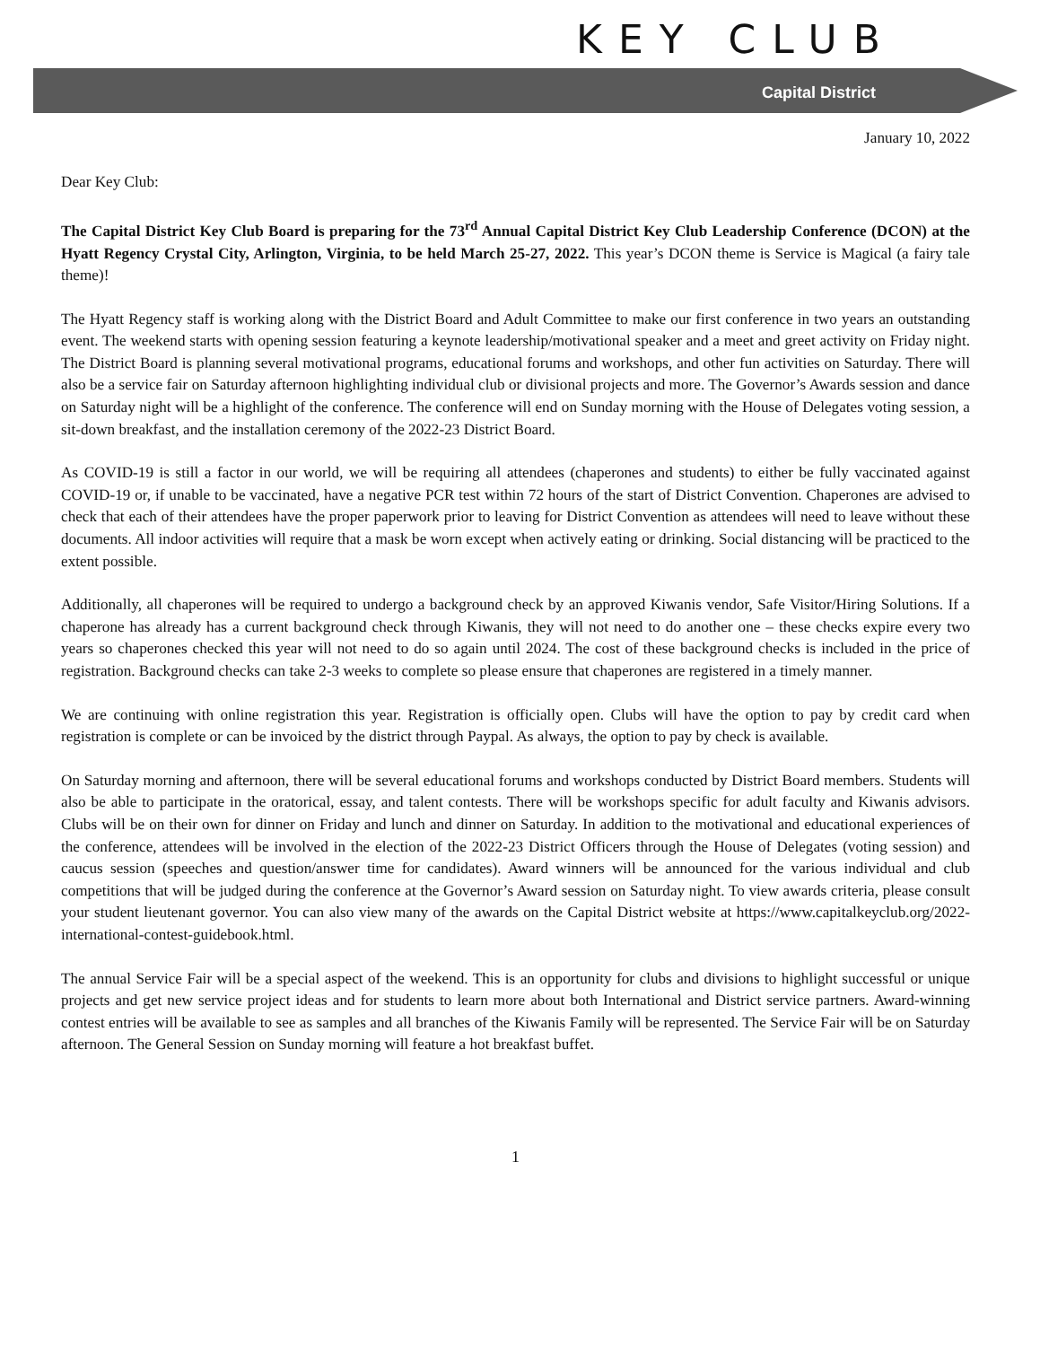KEY CLUB
Capital District
January 10, 2022
Dear Key Club:
The Capital District Key Club Board is preparing for the 73<sup>rd</sup> Annual Capital District Key Club Leadership Conference (DCON) at the Hyatt Regency Crystal City, Arlington, Virginia, to be held March 25-27, 2022. This year’s DCON theme is Service is Magical (a fairy tale theme)!
The Hyatt Regency staff is working along with the District Board and Adult Committee to make our first conference in two years an outstanding event. The weekend starts with opening session featuring a keynote leadership/motivational speaker and a meet and greet activity on Friday night. The District Board is planning several motivational programs, educational forums and workshops, and other fun activities on Saturday. There will also be a service fair on Saturday afternoon highlighting individual club or divisional projects and more. The Governor’s Awards session and dance on Saturday night will be a highlight of the conference. The conference will end on Sunday morning with the House of Delegates voting session, a sit-down breakfast, and the installation ceremony of the 2022-23 District Board.
As COVID-19 is still a factor in our world, we will be requiring all attendees (chaperones and students) to either be fully vaccinated against COVID-19 or, if unable to be vaccinated, have a negative PCR test within 72 hours of the start of District Convention. Chaperones are advised to check that each of their attendees have the proper paperwork prior to leaving for District Convention as attendees will need to leave without these documents. All indoor activities will require that a mask be worn except when actively eating or drinking. Social distancing will be practiced to the extent possible.
Additionally, all chaperones will be required to undergo a background check by an approved Kiwanis vendor, Safe Visitor/Hiring Solutions. If a chaperone has already has a current background check through Kiwanis, they will not need to do another one – these checks expire every two years so chaperones checked this year will not need to do so again until 2024. The cost of these background checks is included in the price of registration. Background checks can take 2-3 weeks to complete so please ensure that chaperones are registered in a timely manner.
We are continuing with online registration this year. Registration is officially open. Clubs will have the option to pay by credit card when registration is complete or can be invoiced by the district through Paypal. As always, the option to pay by check is available.
On Saturday morning and afternoon, there will be several educational forums and workshops conducted by District Board members. Students will also be able to participate in the oratorical, essay, and talent contests. There will be workshops specific for adult faculty and Kiwanis advisors. Clubs will be on their own for dinner on Friday and lunch and dinner on Saturday. In addition to the motivational and educational experiences of the conference, attendees will be involved in the election of the 2022-23 District Officers through the House of Delegates (voting session) and caucus session (speeches and question/answer time for candidates). Award winners will be announced for the various individual and club competitions that will be judged during the conference at the Governor’s Award session on Saturday night. To view awards criteria, please consult your student lieutenant governor. You can also view many of the awards on the Capital District website at https://www.capitalkeyclub.org/2022-international-contest-guidebook.html.
The annual Service Fair will be a special aspect of the weekend. This is an opportunity for clubs and divisions to highlight successful or unique projects and get new service project ideas and for students to learn more about both International and District service partners. Award-winning contest entries will be available to see as samples and all branches of the Kiwanis Family will be represented. The Service Fair will be on Saturday afternoon. The General Session on Sunday morning will feature a hot breakfast buffet.
1